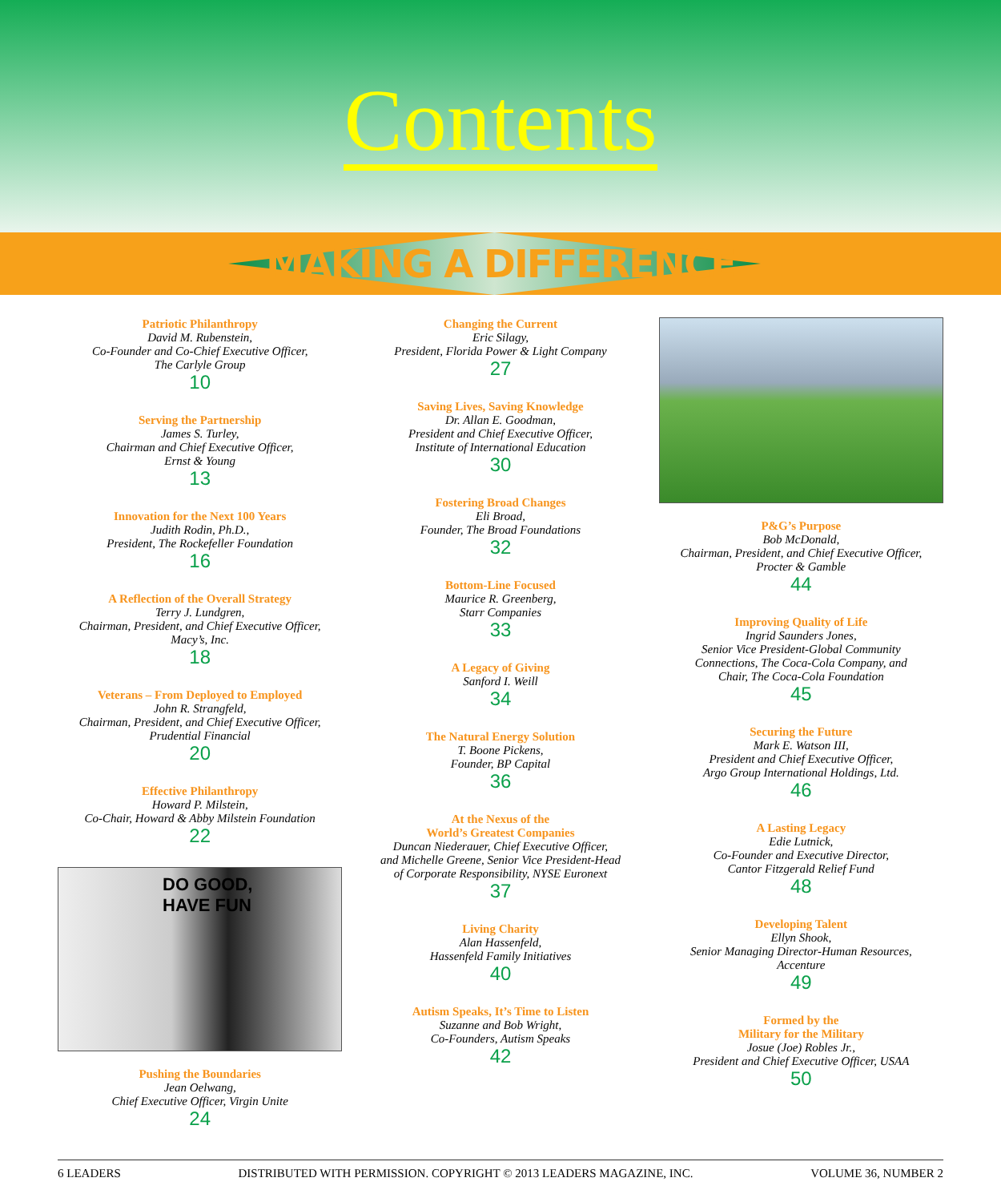Contents
MAKING A DIFFERENCE
Patriotic Philanthropy
David M. Rubenstein,
Co-Founder and Co-Chief Executive Officer,
The Carlyle Group
10
Serving the Partnership
James S. Turley,
Chairman and Chief Executive Officer,
Ernst & Young
13
Innovation for the Next 100 Years
Judith Rodin, Ph.D.,
President, The Rockefeller Foundation
16
A Reflection of the Overall Strategy
Terry J. Lundgren,
Chairman, President, and Chief Executive Officer,
Macy’s, Inc.
18
Veterans – From Deployed to Employed
John R. Strangfeld,
Chairman, President, and Chief Executive Officer,
Prudential Financial
20
Effective Philanthropy
Howard P. Milstein,
Co-Chair, Howard & Abby Milstein Foundation
22
DO GOOD,
HAVE FUN
Pushing the Boundaries
Jean Oelwang,
Chief Executive Officer, Virgin Unite
24
Changing the Current
Eric Silagy,
President, Florida Power & Light Company
27
Saving Lives, Saving Knowledge
Dr. Allan E. Goodman,
President and Chief Executive Officer,
Institute of International Education
30
Fostering Broad Changes
Eli Broad,
Founder, The Broad Foundations
32
Bottom-Line Focused
Maurice R. Greenberg,
Starr Companies
33
A Legacy of Giving
Sanford I. Weill
34
The Natural Energy Solution
T. Boone Pickens,
Founder, BP Capital
36
At the Nexus of the
World’s Greatest Companies
Duncan Niederauer, Chief Executive Officer,
and Michelle Greene, Senior Vice President-Head
of Corporate Responsibility, NYSE Euronext
37
Living Charity
Alan Hassenfeld,
Hassenfeld Family Initiatives
40
Autism Speaks, It’s Time to Listen
Suzanne and Bob Wright,
Co-Founders, Autism Speaks
42
P&G’s Purpose
Bob McDonald,
Chairman, President, and Chief Executive Officer,
Procter & Gamble
44
Improving Quality of Life
Ingrid Saunders Jones,
Senior Vice President-Global Community
Connections, The Coca-Cola Company, and
Chair, The Coca-Cola Foundation
45
Securing the Future
Mark E. Watson III,
President and Chief Executive Officer,
Argo Group International Holdings, Ltd.
46
A Lasting Legacy
Edie Lutnick,
Co-Founder and Executive Director,
Cantor Fitzgerald Relief Fund
48
Developing Talent
Ellyn Shook,
Senior Managing Director-Human Resources,
Accenture
49
Formed by the
Military for the Military
Josue (Joe) Robles Jr.,
President and Chief Executive Officer, USAA
50
6 LEADERS DISTRIBUTED WITH PERMISSION. COPYRIGHT © 2013 LEADERS MAGAZINE, INC. VOLUME 36, NUMBER 2